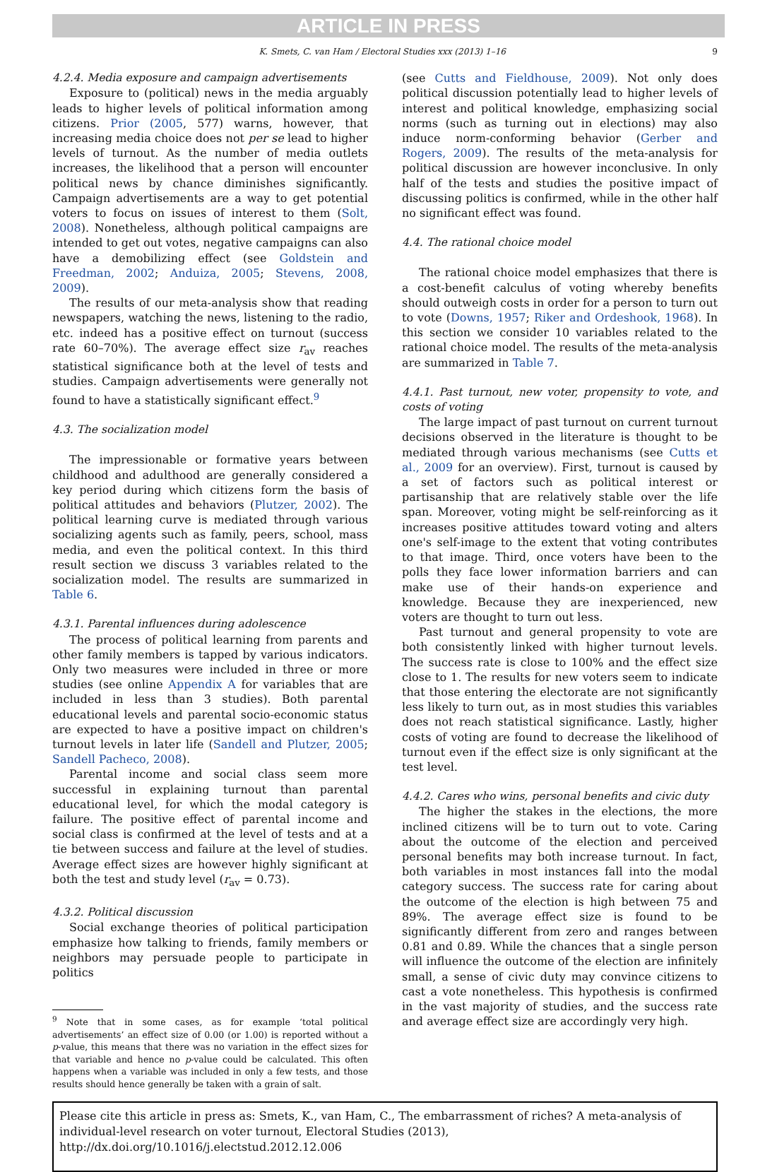ARTICLE IN PRESS
K. Smets, C. van Ham / Electoral Studies xxx (2013) 1–16 9
4.2.4. Media exposure and campaign advertisements
Exposure to (political) news in the media arguably leads to higher levels of political information among citizens. Prior (2005, 577) warns, however, that increasing media choice does not per se lead to higher levels of turnout. As the number of media outlets increases, the likelihood that a person will encounter political news by chance diminishes significantly. Campaign advertisements are a way to get potential voters to focus on issues of interest to them (Solt, 2008). Nonetheless, although political campaigns are intended to get out votes, negative campaigns can also have a demobilizing effect (see Goldstein and Freedman, 2002; Anduiza, 2005; Stevens, 2008, 2009).
The results of our meta-analysis show that reading newspapers, watching the news, listening to the radio, etc. indeed has a positive effect on turnout (success rate 60–70%). The average effect size r<sub>av</sub> reaches statistical significance both at the level of tests and studies. Campaign advertisements were generally not found to have a statistically significant effect.<sup>9</sup>
4.3. The socialization model
The impressionable or formative years between childhood and adulthood are generally considered a key period during which citizens form the basis of political attitudes and behaviors (Plutzer, 2002). The political learning curve is mediated through various socializing agents such as family, peers, school, mass media, and even the political context. In this third result section we discuss 3 variables related to the socialization model. The results are summarized in Table 6.
4.3.1. Parental influences during adolescence
The process of political learning from parents and other family members is tapped by various indicators. Only two measures were included in three or more studies (see online Appendix A for variables that are included in less than 3 studies). Both parental educational levels and parental socio-economic status are expected to have a positive impact on children's turnout levels in later life (Sandell and Plutzer, 2005; Sandell Pacheco, 2008).
Parental income and social class seem more successful in explaining turnout than parental educational level, for which the modal category is failure. The positive effect of parental income and social class is confirmed at the level of tests and at a tie between success and failure at the level of studies. Average effect sizes are however highly significant at both the test and study level (r<sub>av</sub> = 0.73).
4.3.2. Political discussion
Social exchange theories of political participation emphasize how talking to friends, family members or neighbors may persuade people to participate in politics
<sup>9</sup> Note that in some cases, as for example ‘total political advertisements’ an effect size of 0.00 (or 1.00) is reported without a p-value, this means that there was no variation in the effect sizes for that variable and hence no p-value could be calculated. This often happens when a variable was included in only a few tests, and those results should hence generally be taken with a grain of salt.
(see Cutts and Fieldhouse, 2009). Not only does political discussion potentially lead to higher levels of interest and political knowledge, emphasizing social norms (such as turning out in elections) may also induce norm-conforming behavior (Gerber and Rogers, 2009). The results of the meta-analysis for political discussion are however inconclusive. In only half of the tests and studies the positive impact of discussing politics is confirmed, while in the other half no significant effect was found.
4.4. The rational choice model
The rational choice model emphasizes that there is a cost-benefit calculus of voting whereby benefits should outweigh costs in order for a person to turn out to vote (Downs, 1957; Riker and Ordeshook, 1968). In this section we consider 10 variables related to the rational choice model. The results of the meta-analysis are summarized in Table 7.
4.4.1. Past turnout, new voter, propensity to vote, and costs of voting
The large impact of past turnout on current turnout decisions observed in the literature is thought to be mediated through various mechanisms (see Cutts et al., 2009 for an overview). First, turnout is caused by a set of factors such as political interest or partisanship that are relatively stable over the life span. Moreover, voting might be self-reinforcing as it increases positive attitudes toward voting and alters one's self-image to the extent that voting contributes to that image. Third, once voters have been to the polls they face lower information barriers and can make use of their hands-on experience and knowledge. Because they are inexperienced, new voters are thought to turn out less.
Past turnout and general propensity to vote are both consistently linked with higher turnout levels. The success rate is close to 100% and the effect size close to 1. The results for new voters seem to indicate that those entering the electorate are not significantly less likely to turn out, as in most studies this variables does not reach statistical significance. Lastly, higher costs of voting are found to decrease the likelihood of turnout even if the effect size is only significant at the test level.
4.4.2. Cares who wins, personal benefits and civic duty
The higher the stakes in the elections, the more inclined citizens will be to turn out to vote. Caring about the outcome of the election and perceived personal benefits may both increase turnout. In fact, both variables in most instances fall into the modal category success. The success rate for caring about the outcome of the election is high between 75 and 89%. The average effect size is found to be significantly different from zero and ranges between 0.81 and 0.89. While the chances that a single person will influence the outcome of the election are infinitely small, a sense of civic duty may convince citizens to cast a vote nonetheless. This hypothesis is confirmed in the vast majority of studies, and the success rate and average effect size are accordingly very high.
Please cite this article in press as: Smets, K., van Ham, C., The embarrassment of riches? A meta-analysis of individual-level research on voter turnout, Electoral Studies (2013), http://dx.doi.org/10.1016/j.electstud.2012.12.006